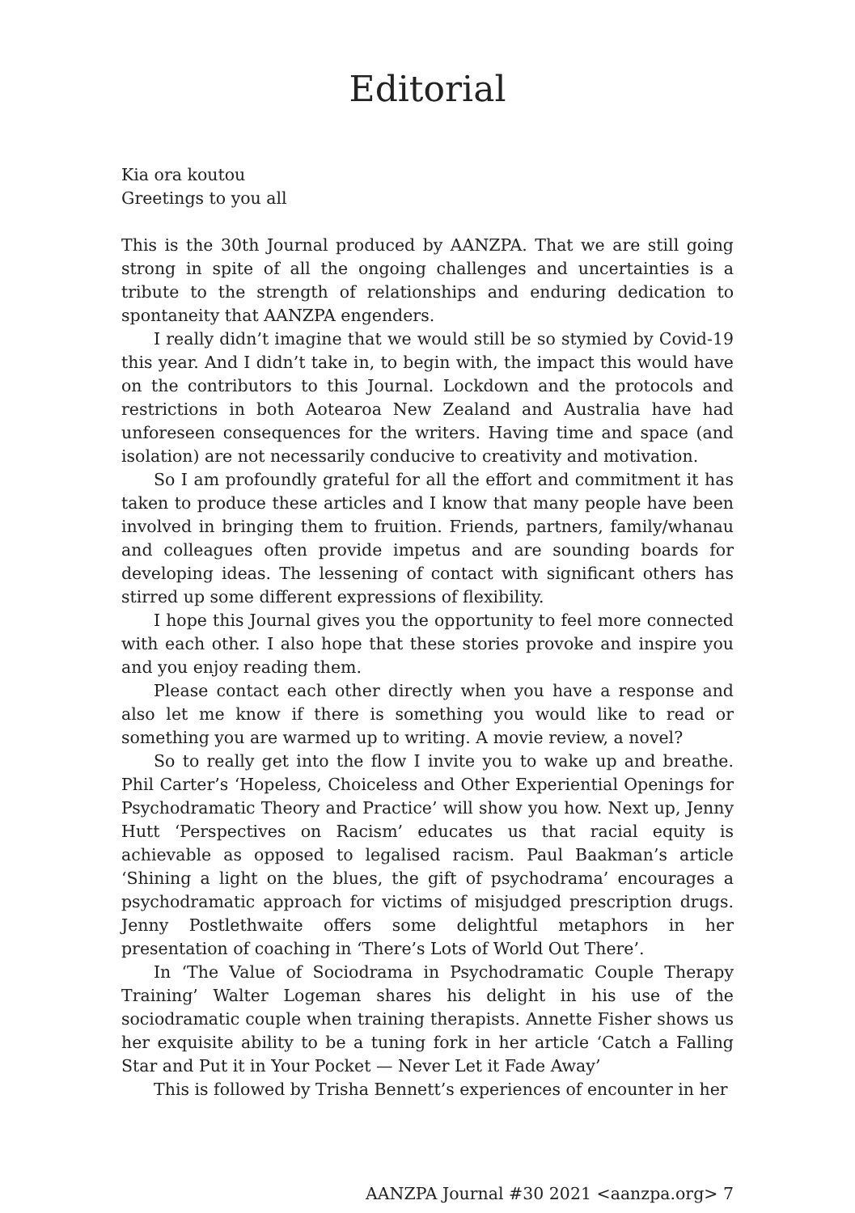Editorial
Kia ora koutou
Greetings to you all
This is the 30th Journal produced by AANZPA. That we are still going strong in spite of all the ongoing challenges and uncertainties is a tribute to the strength of relationships and enduring dedication to spontaneity that AANZPA engenders.
I really didn’t imagine that we would still be so stymied by Covid-19 this year. And I didn’t take in, to begin with, the impact this would have on the contributors to this Journal. Lockdown and the protocols and restrictions in both Aotearoa New Zealand and Australia have had unforeseen consequences for the writers. Having time and space (and isolation) are not necessarily conducive to creativity and motivation.
So I am profoundly grateful for all the effort and commitment it has taken to produce these articles and I know that many people have been involved in bringing them to fruition. Friends, partners, family/whanau and colleagues often provide impetus and are sounding boards for developing ideas. The lessening of contact with significant others has stirred up some different expressions of flexibility.
I hope this Journal gives you the opportunity to feel more connected with each other. I also hope that these stories provoke and inspire you and you enjoy reading them.
Please contact each other directly when you have a response and also let me know if there is something you would like to read or something you are warmed up to writing. A movie review, a novel?
So to really get into the flow I invite you to wake up and breathe. Phil Carter’s ‘Hopeless, Choiceless and Other Experiential Openings for Psychodramatic Theory and Practice’ will show you how. Next up, Jenny Hutt ‘Perspectives on Racism’ educates us that racial equity is achievable as opposed to legalised racism. Paul Baakman’s article ‘Shining a light on the blues, the gift of psychodrama’ encourages a psychodramatic approach for victims of misjudged prescription drugs. Jenny Postlethwaite offers some delightful metaphors in her presentation of coaching in ‘There’s Lots of World Out There’.
In ‘The Value of Sociodrama in Psychodramatic Couple Therapy Training’ Walter Logeman shares his delight in his use of the sociodramatic couple when training therapists. Annette Fisher shows us her exquisite ability to be a tuning fork in her article ‘Catch a Falling Star and Put it in Your Pocket — Never Let it Fade Away’
This is followed by Trisha Bennett’s experiences of encounter in her
AANZPA Journal #30 2021 <aanzpa.org> 7